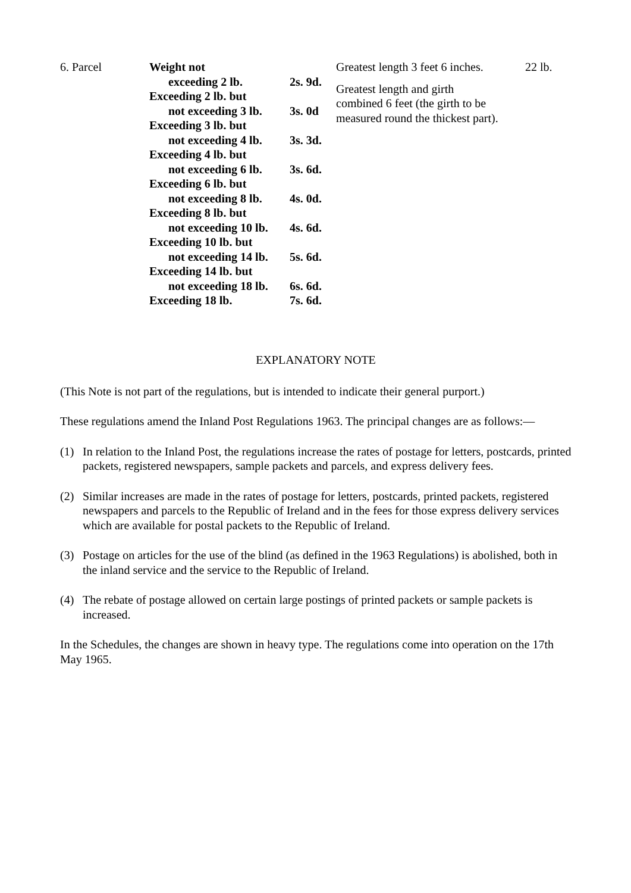| 6. Parcel | / Weight not / / / exceeding 2 lb. / 2s. 9d. / / Exceeding 2 lb. but / / / not exceeding 3 lb. / 3s. 0d / / Exceeding 3 lb. but / / / not exceeding 4 lb. / 3s. 3d. / / Exceeding 4 lb. but / / / not exceeding 6 lb. / 3s. 6d. / / Exceeding 6 lb. but / / / not exceeding 8 lb. / 4s. 0d. / / Exceeding 8 lb. but / / / not exceeding 10 lb. / 4s. 6d. / / Exceeding 10 lb. but / / / not exceeding 14 lb. / 5s. 6d. / / Exceeding 14 lb. but / / / not exceeding 18 lb. / 6s. 6d. / / Exceeding 18 lb. / 7s. 6d. / | Greatest length 3 feet 6 inches. Greatest length and girth combined 6 feet (the girth to be measured round the thickest part). | 22 lb. |
EXPLANATORY NOTE
(This Note is not part of the regulations, but is intended to indicate their general purport.)
These regulations amend the Inland Post Regulations 1963. The principal changes are as follows:—
(1) In relation to the Inland Post, the regulations increase the rates of postage for letters, postcards, printed packets, registered newspapers, sample packets and parcels, and express delivery fees.
(2) Similar increases are made in the rates of postage for letters, postcards, printed packets, registered newspapers and parcels to the Republic of Ireland and in the fees for those express delivery services which are available for postal packets to the Republic of Ireland.
(3) Postage on articles for the use of the blind (as defined in the 1963 Regulations) is abolished, both in the inland service and the service to the Republic of Ireland.
(4) The rebate of postage allowed on certain large postings of printed packets or sample packets is increased.
In the Schedules, the changes are shown in heavy type. The regulations come into operation on the 17th May 1965.